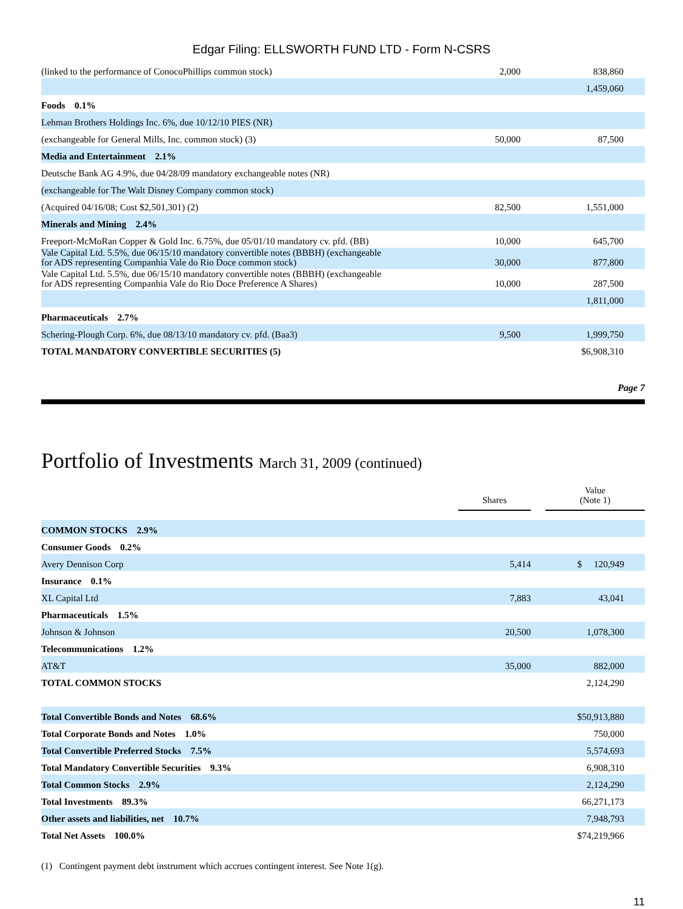Edgar Filing: ELLSWORTH FUND LTD - Form N-CSRS
| (linked to the performance of ConocoPhillips common stock) | 2,000 | 838,860 |
| | | 1,459,060 |
| Foods 0.1% | | |
| Lehman Brothers Holdings Inc. 6%, due 10/12/10 PIES (NR) | | |
| (exchangeable for General Mills, Inc. common stock) (3) | 50,000 | 87,500 |
| Media and Entertainment 2.1% | | |
| Deutsche Bank AG 4.9%, due 04/28/09 mandatory exchangeable notes (NR) | | |
| (exchangeable for The Walt Disney Company common stock) | | |
| (Acquired 04/16/08; Cost $2,501,301) (2) | 82,500 | 1,551,000 |
| Minerals and Mining 2.4% | | |
| Freeport-McMoRan Copper & Gold Inc. 6.75%, due 05/01/10 mandatory cv. pfd. (BB) | 10,000 | 645,700 |
| Vale Capital Ltd. 5.5%, due 06/15/10 mandatory convertible notes (BBBH) (exchangeable for ADS representing Companhia Vale do Rio Doce common stock) | 30,000 | 877,800 |
| Vale Capital Ltd. 5.5%, due 06/15/10 mandatory convertible notes (BBBH) (exchangeable for ADS representing Companhia Vale do Rio Doce Preference A Shares) | 10,000 | 287,500 |
| | | 1,811,000 |
| Pharmaceuticals 2.7% | | |
| Schering-Plough Corp. 6%, due 08/13/10 mandatory cv. pfd. (Baa3) | 9,500 | 1,999,750 |
| TOTAL MANDATORY CONVERTIBLE SECURITIES (5) | | $6,908,310 |
Page 7
Portfolio of Investments March 31, 2009 (continued)
| | Shares | | Value (Note 1) |
| COMMON STOCKS 2.9% | | | |
| Consumer Goods 0.2% | | | |
| Avery Dennison Corp | 5,414 | | $ 120,949 |
| Insurance 0.1% | | | |
| XL Capital Ltd | 7,883 | | 43,041 |
| Pharmaceuticals 1.5% | | | |
| Johnson & Johnson | 20,500 | | 1,078,300 |
| Telecommunications 1.2% | | | |
| AT&T | 35,000 | | 882,000 |
| TOTAL COMMON STOCKS | | | 2,124,290 |
| Total Convertible Bonds and Notes 68.6% | | | $50,913,880 |
| Total Corporate Bonds and Notes 1.0% | | | 750,000 |
| Total Convertible Preferred Stocks 7.5% | | | 5,574,693 |
| Total Mandatory Convertible Securities 9.3% | | | 6,908,310 |
| Total Common Stocks 2.9% | | | 2,124,290 |
| Total Investments 89.3% | | | 66,271,173 |
| Other assets and liabilities, net 10.7% | | | 7,948,793 |
| Total Net Assets 100.0% | | | $74,219,966 |
(1) Contingent payment debt instrument which accrues contingent interest. See Note 1(g).
11